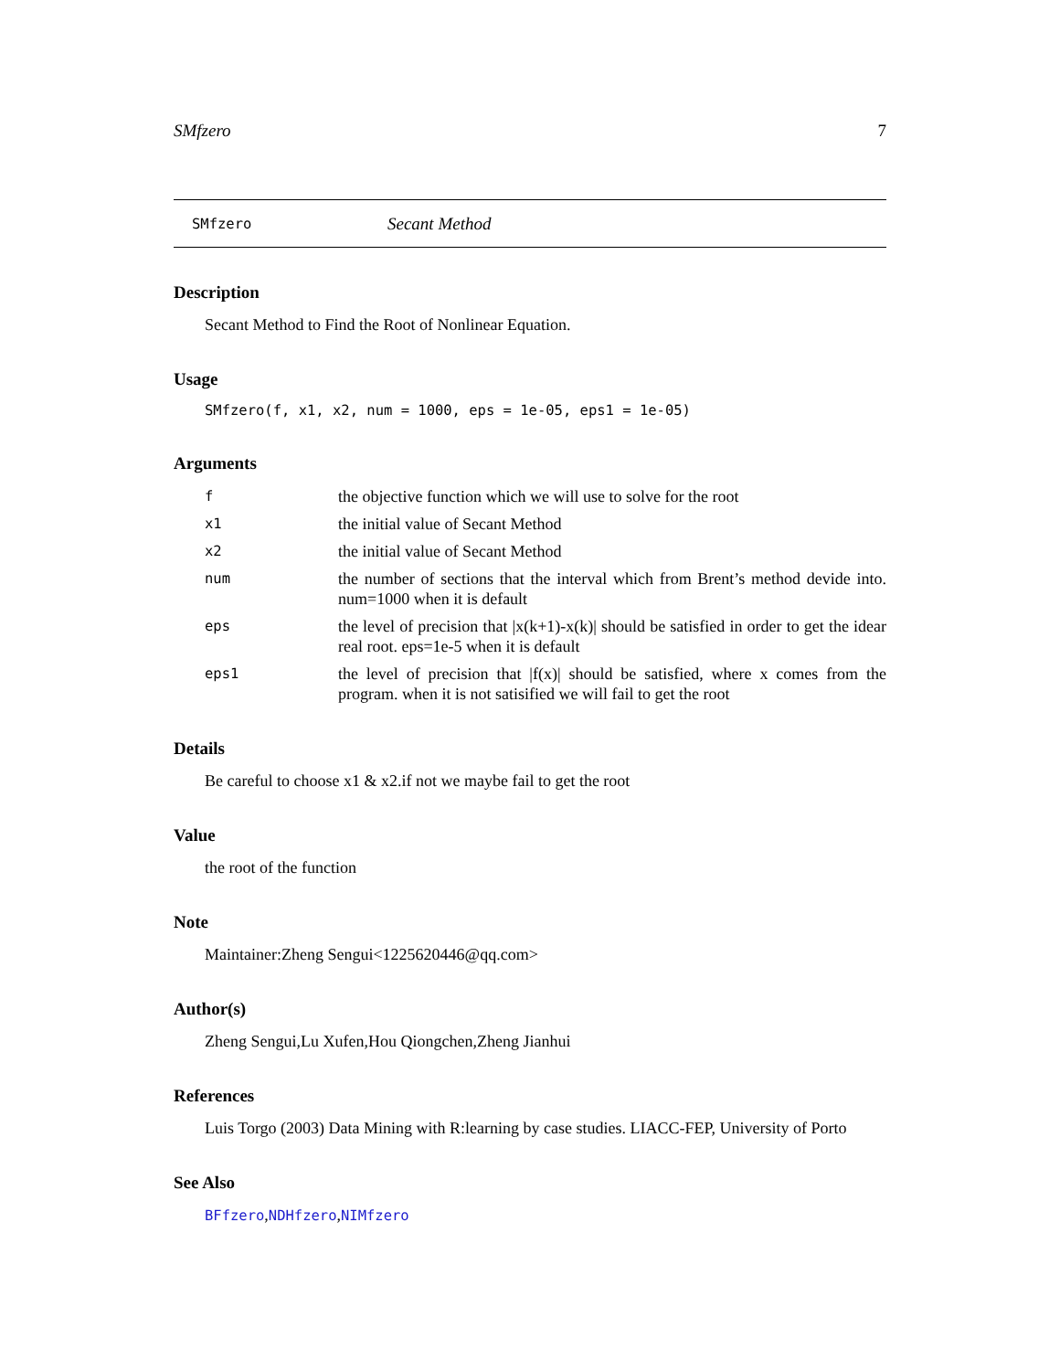SMfzero 7
SMfzero Secant Method
Description
Secant Method to Find the Root of Nonlinear Equation.
Usage
SMfzero(f, x1, x2, num = 1000, eps = 1e-05, eps1 = 1e-05)
Arguments
f
the objective function which we will use to solve for the root
x1
the initial value of Secant Method
x2
the initial value of Secant Method
num
the number of sections that the interval which from Brent’s method devide into. num=1000 when it is default
eps
the level of precision that |x(k+1)-x(k)| should be satisfied in order to get the idear real root. eps=1e-5 when it is default
eps1
the level of precision that |f(x)| should be satisfied, where x comes from the program. when it is not satisified we will fail to get the root
Details
Be careful to choose x1 & x2.if not we maybe fail to get the root
Value
the root of the function
Note
Maintainer:Zheng Sengui<1225620446@qq.com>
Author(s)
Zheng Sengui,Lu Xufen,Hou Qiongchen,Zheng Jianhui
References
Luis Torgo (2003) Data Mining with R:learning by case studies. LIACC-FEP, University of Porto
See Also
BFfzero,NDHfzero,NIMfzero